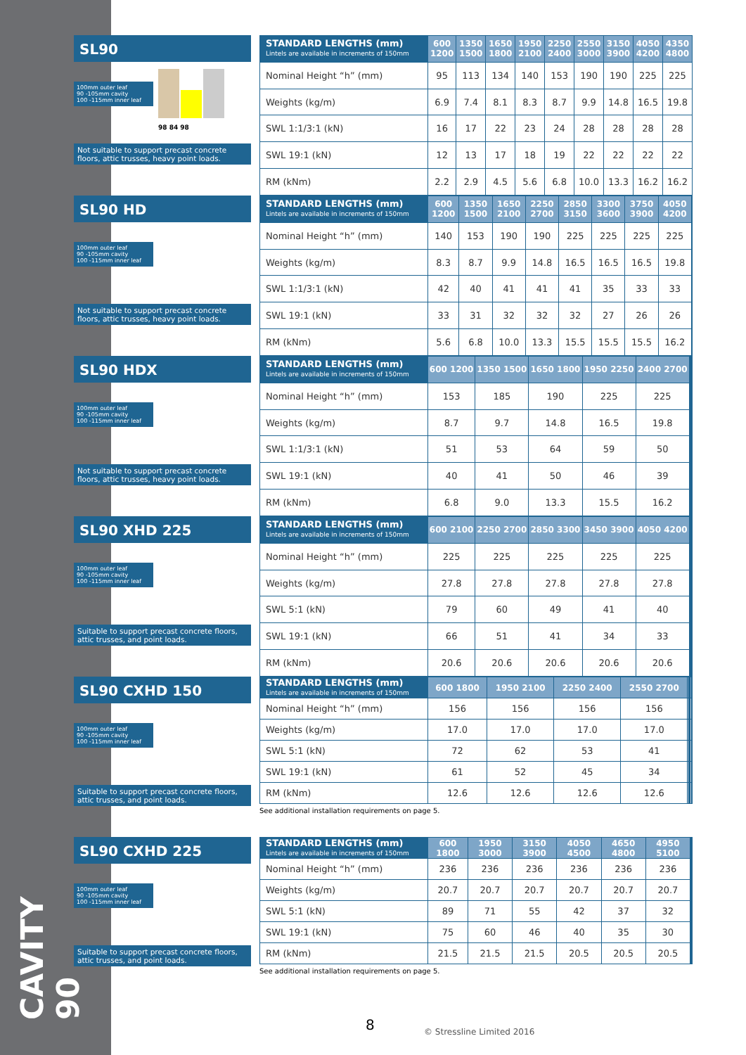CAVITY 90
SL90
100mm outer leaf
90 -105mm cavity
100 -115mm inner leaf
98 84 98
Not suitable to support precast concrete floors, attic trusses, heavy point loads.
| STANDARD LENGTHS (mm) Lintels are available in increments of 150mm | 600 1200 | 1350 1500 | 1650 1800 | 1950 2100 | 2250 2400 | 2550 3000 | 3150 3900 | 4050 4200 | 4350 4800 |
| --- | --- | --- | --- | --- | --- | --- | --- | --- | --- |
| Nominal Height “h” (mm) | 95 | 113 | 134 | 140 | 153 | 190 | 190 | 225 | 225 |
| Weights (kg/m) | 6.9 | 7.4 | 8.1 | 8.3 | 8.7 | 9.9 | 14.8 | 16.5 | 19.8 |
| SWL 1:1/3:1 (kN) | 16 | 17 | 22 | 23 | 24 | 28 | 28 | 28 | 28 |
| SWL 19:1 (kN) | 12 | 13 | 17 | 18 | 19 | 22 | 22 | 22 | 22 |
| RM (kNm) | 2.2 | 2.9 | 4.5 | 5.6 | 6.8 | 10.0 | 13.3 | 16.2 | 16.2 |
SL90 HD
100mm outer leaf
90 -105mm cavity
100 -115mm inner leaf
Not suitable to support precast concrete floors, attic trusses, heavy point loads.
| STANDARD LENGTHS (mm) Lintels are available in increments of 150mm | 600 1200 | 1350 1500 | 1650 2100 | 2250 2700 | 2850 3150 | 3300 3600 | 3750 3900 | 4050 4200 | |
| --- | --- | --- | --- | --- | --- | --- | --- | --- | --- |
| Nominal Height “h” (mm) | 140 | 153 | 190 | 190 | 225 | 225 | 225 | 225 | |
| Weights (kg/m) | 8.3 | 8.7 | 9.9 | 14.8 | 16.5 | 16.5 | 16.5 | 19.8 | |
| SWL 1:1/3:1 (kN) | 42 | 40 | 41 | 41 | 41 | 35 | 33 | 33 | |
| SWL 19:1 (kN) | 33 | 31 | 32 | 32 | 32 | 27 | 26 | 26 | |
| RM (kNm) | 5.6 | 6.8 | 10.0 | 13.3 | 15.5 | 15.5 | 15.5 | 16.2 | |
SL90 HDX
100mm outer leaf
90 -105mm cavity
100 -115mm inner leaf
Not suitable to support precast concrete floors, attic trusses, heavy point loads.
| STANDARD LENGTHS (mm) Lintels are available in increments of 150mm | 600 1200 | 1350 1500 | 1650 1800 | 1950 2250 | 2400 2700 | | | | |
| --- | --- | --- | --- | --- | --- | --- | --- | --- | --- |
| Nominal Height “h” (mm) | 153 | 185 | 190 | 225 | 225 | | | | |
| Weights (kg/m) | 8.7 | 9.7 | 14.8 | 16.5 | 19.8 | | | | |
| SWL 1:1/3:1 (kN) | 51 | 53 | 64 | 59 | 50 | | | | |
| SWL 19:1 (kN) | 40 | 41 | 50 | 46 | 39 | | | | |
| RM (kNm) | 6.8 | 9.0 | 13.3 | 15.5 | 16.2 | | | | |
SL90 XHD 225
100mm outer leaf
90 -105mm cavity
100 -115mm inner leaf
Suitable to support precast concrete floors, attic trusses, and point loads.
| STANDARD LENGTHS (mm) Lintels are available in increments of 150mm | 600 2100 | 2250 2700 | 2850 3300 | 3450 3900 | 4050 4200 | | | | |
| --- | --- | --- | --- | --- | --- | --- | --- | --- | --- |
| Nominal Height “h” (mm) | 225 | 225 | 225 | 225 | 225 | | | | |
| Weights (kg/m) | 27.8 | 27.8 | 27.8 | 27.8 | 27.8 | | | | |
| SWL 5:1 (kN) | 79 | 60 | 49 | 41 | 40 | | | | |
| SWL 19:1 (kN) | 66 | 51 | 41 | 34 | 33 | | | | |
| RM (kNm) | 20.6 | 20.6 | 20.6 | 20.6 | 20.6 | | | | |
SL90 CXHD 150
100mm outer leaf
90 -105mm cavity
100 -115mm inner leaf
Suitable to support precast concrete floors, attic trusses, and point loads.
| STANDARD LENGTHS (mm) Lintels are available in increments of 150mm | 600 1800 | 1950 2100 | 2250 2400 | 2550 2700 | | | | | |
| --- | --- | --- | --- | --- | --- | --- | --- | --- | --- |
| Nominal Height “h” (mm) | 156 | 156 | 156 | 156 | | | | | |
| Weights (kg/m) | 17.0 | 17.0 | 17.0 | 17.0 | | | | | |
| SWL 5:1 (kN) | 72 | 62 | 53 | 41 | | | | | |
| SWL 19:1 (kN) | 61 | 52 | 45 | 34 | | | | | |
| RM (kNm) | 12.6 | 12.6 | 12.6 | 12.6 | | | | | |
See additional installation requirements on page 5.
SL90 CXHD 225
100mm outer leaf
90 -105mm cavity
100 -115mm inner leaf
Suitable to support precast concrete floors, attic trusses, and point loads.
| STANDARD LENGTHS (mm) Lintels are available in increments of 150mm | 600 1800 | 1950 3000 | 3150 3900 | 4050 4500 | 4650 4800 | 4950 5100 | | | |
| --- | --- | --- | --- | --- | --- | --- | --- | --- | --- |
| Nominal Height “h” (mm) | 236 | 236 | 236 | 236 | 236 | 236 | | | |
| Weights (kg/m) | 20.7 | 20.7 | 20.7 | 20.7 | 20.7 | 20.7 | | | |
| SWL 5:1 (kN) | 89 | 71 | 55 | 42 | 37 | 32 | | | |
| SWL 19:1 (kN) | 75 | 60 | 46 | 40 | 35 | 30 | | | |
| RM (kNm) | 21.5 | 21.5 | 21.5 | 20.5 | 20.5 | 20.5 | | | |
See additional installation requirements on page 5.
8 © Stressline Limited 2016